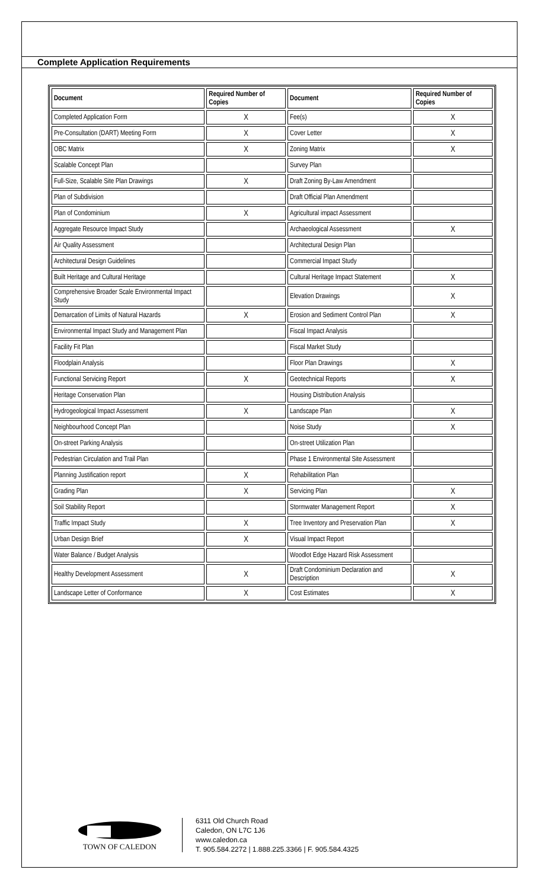Complete Application Requirements
| Document | Required Number of Copies | Document | Required Number of Copies |
| --- | --- | --- | --- |
| Completed Application Form | X | Fee(s) | X |
| Pre-Consultation (DART) Meeting Form | X | Cover Letter | X |
| OBC Matrix | X | Zoning Matrix | X |
| Scalable Concept Plan | | Survey Plan | |
| Full-Size, Scalable Site Plan Drawings | X | Draft Zoning By-Law Amendment | |
| Plan of Subdivision | | Draft Official Plan Amendment | |
| Plan of Condominium | X | Agricultural impact Assessment | |
| Aggregate Resource Impact Study | | Archaeological Assessment | X |
| Air Quality Assessment | | Architectural Design Plan | |
| Architectural Design Guidelines | | Commercial Impact Study | |
| Built Heritage and Cultural Heritage | | Cultural Heritage Impact Statement | X |
| Comprehensive Broader Scale Environmental Impact Study | | Elevation Drawings | X |
| Demarcation of Limits of Natural Hazards | X | Erosion and Sediment Control Plan | X |
| Environmental Impact Study and Management Plan | | Fiscal Impact Analysis | |
| Facility Fit Plan | | Fiscal Market Study | |
| Floodplain Analysis | | Floor Plan Drawings | X |
| Functional Servicing Report | X | Geotechnical Reports | X |
| Heritage Conservation Plan | | Housing Distribution Analysis | |
| Hydrogeological Impact Assessment | X | Landscape Plan | X |
| Neighbourhood Concept Plan | | Noise Study | X |
| On-street Parking Analysis | | On-street Utilization Plan | |
| Pedestrian Circulation and Trail Plan | | Phase 1 Environmental Site Assessment | |
| Planning Justification report | X | Rehabilitation Plan | |
| Grading Plan | X | Servicing Plan | X |
| Soil Stability Report | | Stormwater Management Report | X |
| Traffic Impact Study | X | Tree Inventory and Preservation Plan | X |
| Urban Design Brief | X | Visual Impact Report | |
| Water Balance / Budget Analysis | | Woodlot Edge Hazard Risk Assessment | |
| Healthy Development Assessment | X | Draft Condominium Declaration and Description | X |
| Landscape Letter of Conformance | X | Cost Estimates | X |
TOWN OF CALEDON
6311 Old Church Road
Caledon, ON L7C 1J6
www.caledon.ca
T. 905.584.2272 | 1.888.225.3366 | F. 905.584.4325